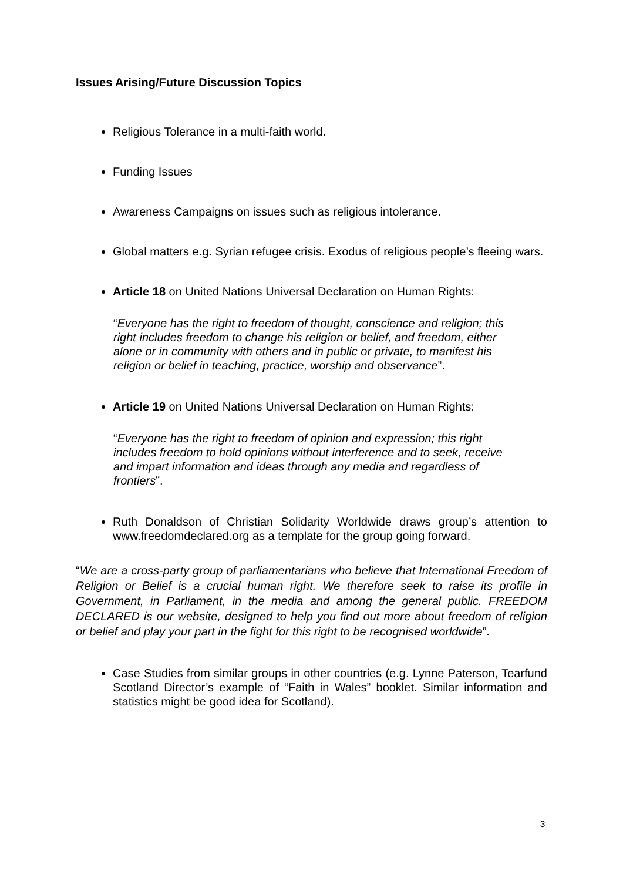Issues Arising/Future Discussion Topics
Religious Tolerance in a multi-faith world.
Funding Issues
Awareness Campaigns on issues such as religious intolerance.
Global matters e.g. Syrian refugee crisis. Exodus of religious people’s fleeing wars.
Article 18 on United Nations Universal Declaration on Human Rights:
“Everyone has the right to freedom of thought, conscience and religion; this right includes freedom to change his religion or belief, and freedom, either alone or in community with others and in public or private, to manifest his religion or belief in teaching, practice, worship and observance”.
Article 19 on United Nations Universal Declaration on Human Rights:
“Everyone has the right to freedom of opinion and expression; this right includes freedom to hold opinions without interference and to seek, receive and impart information and ideas through any media and regardless of frontiers”.
Ruth Donaldson of Christian Solidarity Worldwide draws group’s attention to www.freedomdeclared.org as a template for the group going forward.
“We are a cross-party group of parliamentarians who believe that International Freedom of Religion or Belief is a crucial human right. We therefore seek to raise its profile in Government, in Parliament, in the media and among the general public. FREEDOM DECLARED is our website, designed to help you find out more about freedom of religion or belief and play your part in the fight for this right to be recognised worldwide”.
Case Studies from similar groups in other countries (e.g. Lynne Paterson, Tearfund Scotland Director’s example of “Faith in Wales” booklet. Similar information and statistics might be good idea for Scotland).
3